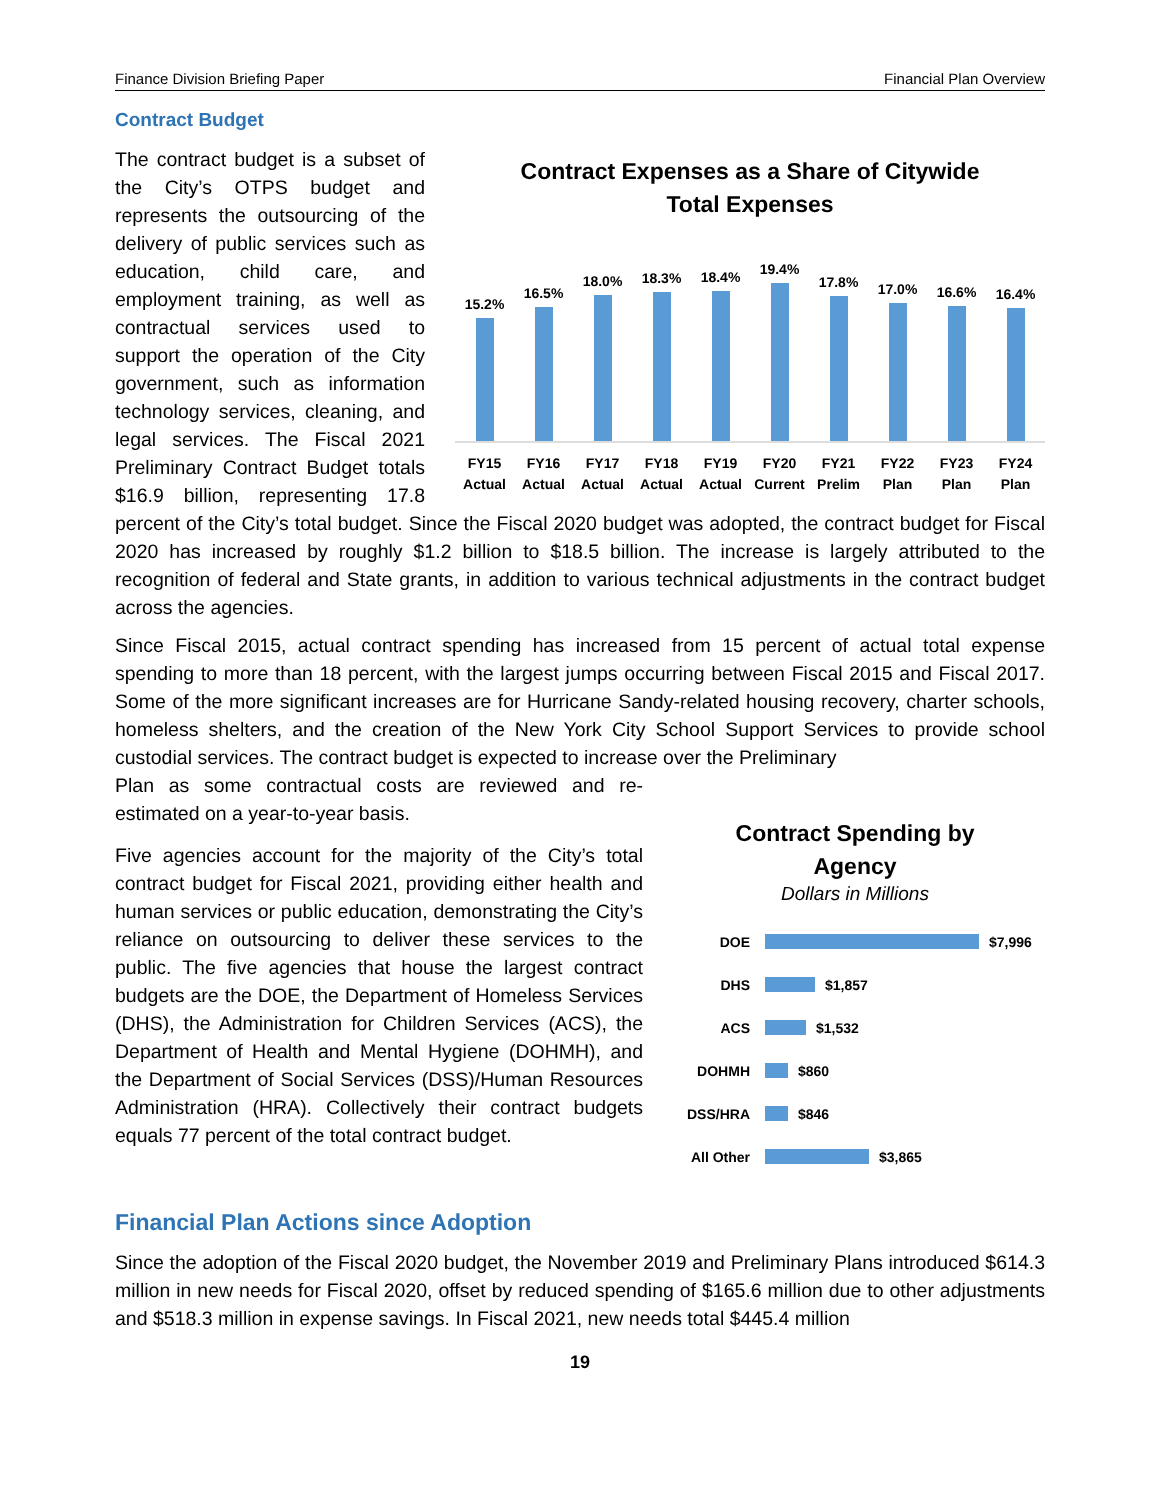Finance Division Briefing Paper Financial Plan Overview
Contract Budget
Contract Expenses as a Share of Citywide
Total Expenses
15.2%
16.5%
18.0%
18.3%
18.4%
19.4%
17.8%
17.0%
16.6%
16.4%
FY15 Actual FY16 Actual FY17 Actual FY18 Actual FY19 Actual FY20 Current FY21 Prelim FY22 Plan FY23 Plan FY24 Plan
The contract budget is a subset of the City’s OTPS budget and represents the outsourcing of the delivery of public services such as education, child care, and employment training, as well as contractual services used to support the operation of the City government, such as information technology services, cleaning, and legal services. The Fiscal 2021 Preliminary Contract Budget totals $16.9 billion, representing 17.8 percent of the City’s total budget. Since the Fiscal 2020 budget was adopted, the contract budget for Fiscal 2020 has increased by roughly $1.2 billion to $18.5 billion. The increase is largely attributed to the recognition of federal and State grants, in addition to various technical adjustments in the contract budget across the agencies.
Since Fiscal 2015, actual contract spending has increased from 15 percent of actual total expense spending to more than 18 percent, with the largest jumps occurring between Fiscal 2015 and Fiscal 2017. Some of the more significant increases are for Hurricane Sandy-related housing recovery, charter schools, homeless shelters, and the creation of the New York City School Support Services to provide school custodial services. The contract budget is expected to increase over the Preliminary
Plan as some contractual costs are reviewed and re-estimated on a year-to-year basis.
Contract Spending by
Agency
Dollars in Millions
DOE $7,996
DHS $1,857
ACS $1,532
DOHMH $860
DSS/HRA $846
All Other $3,865
Five agencies account for the majority of the City’s total contract budget for Fiscal 2021, providing either health and human services or public education, demonstrating the City’s reliance on outsourcing to deliver these services to the public. The five agencies that house the largest contract budgets are the DOE, the Department of Homeless Services (DHS), the Administration for Children Services (ACS), the Department of Health and Mental Hygiene (DOHMH), and the Department of Social Services (DSS)/Human Resources Administration (HRA). Collectively their contract budgets equals 77 percent of the total contract budget.
Financial Plan Actions since Adoption
Since the adoption of the Fiscal 2020 budget, the November 2019 and Preliminary Plans introduced $614.3 million in new needs for Fiscal 2020, offset by reduced spending of $165.6 million due to other adjustments and $518.3 million in expense savings. In Fiscal 2021, new needs total $445.4 million
19